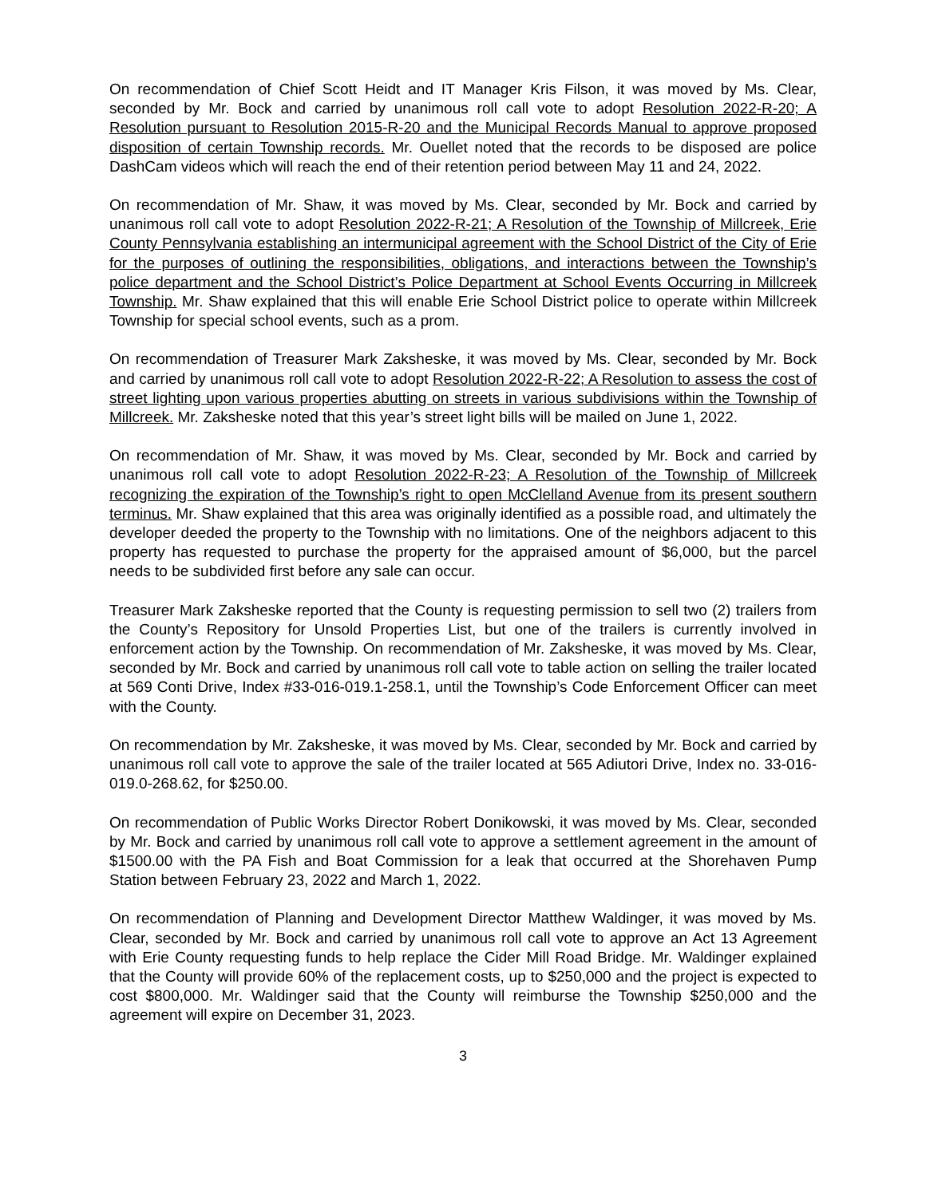On recommendation of Chief Scott Heidt and IT Manager Kris Filson, it was moved by Ms. Clear, seconded by Mr. Bock and carried by unanimous roll call vote to adopt Resolution 2022-R-20; A Resolution pursuant to Resolution 2015-R-20 and the Municipal Records Manual to approve proposed disposition of certain Township records. Mr. Ouellet noted that the records to be disposed are police DashCam videos which will reach the end of their retention period between May 11 and 24, 2022.
On recommendation of Mr. Shaw, it was moved by Ms. Clear, seconded by Mr. Bock and carried by unanimous roll call vote to adopt Resolution 2022-R-21; A Resolution of the Township of Millcreek, Erie County Pennsylvania establishing an intermunicipal agreement with the School District of the City of Erie for the purposes of outlining the responsibilities, obligations, and interactions between the Township’s police department and the School District’s Police Department at School Events Occurring in Millcreek Township. Mr. Shaw explained that this will enable Erie School District police to operate within Millcreek Township for special school events, such as a prom.
On recommendation of Treasurer Mark Zaksheske, it was moved by Ms. Clear, seconded by Mr. Bock and carried by unanimous roll call vote to adopt Resolution 2022-R-22; A Resolution to assess the cost of street lighting upon various properties abutting on streets in various subdivisions within the Township of Millcreek. Mr. Zaksheske noted that this year’s street light bills will be mailed on June 1, 2022.
On recommendation of Mr. Shaw, it was moved by Ms. Clear, seconded by Mr. Bock and carried by unanimous roll call vote to adopt Resolution 2022-R-23; A Resolution of the Township of Millcreek recognizing the expiration of the Township’s right to open McClelland Avenue from its present southern terminus. Mr. Shaw explained that this area was originally identified as a possible road, and ultimately the developer deeded the property to the Township with no limitations. One of the neighbors adjacent to this property has requested to purchase the property for the appraised amount of $6,000, but the parcel needs to be subdivided first before any sale can occur.
Treasurer Mark Zaksheske reported that the County is requesting permission to sell two (2) trailers from the County’s Repository for Unsold Properties List, but one of the trailers is currently involved in enforcement action by the Township. On recommendation of Mr. Zaksheske, it was moved by Ms. Clear, seconded by Mr. Bock and carried by unanimous roll call vote to table action on selling the trailer located at 569 Conti Drive, Index #33-016-019.1-258.1, until the Township’s Code Enforcement Officer can meet with the County.
On recommendation by Mr. Zaksheske, it was moved by Ms. Clear, seconded by Mr. Bock and carried by unanimous roll call vote to approve the sale of the trailer located at 565 Adiutori Drive, Index no. 33-016-019.0-268.62, for $250.00.
On recommendation of Public Works Director Robert Donikowski, it was moved by Ms. Clear, seconded by Mr. Bock and carried by unanimous roll call vote to approve a settlement agreement in the amount of $1500.00 with the PA Fish and Boat Commission for a leak that occurred at the Shorehaven Pump Station between February 23, 2022 and March 1, 2022.
On recommendation of Planning and Development Director Matthew Waldinger, it was moved by Ms. Clear, seconded by Mr. Bock and carried by unanimous roll call vote to approve an Act 13 Agreement with Erie County requesting funds to help replace the Cider Mill Road Bridge. Mr. Waldinger explained that the County will provide 60% of the replacement costs, up to $250,000 and the project is expected to cost $800,000. Mr. Waldinger said that the County will reimburse the Township $250,000 and the agreement will expire on December 31, 2023.
3